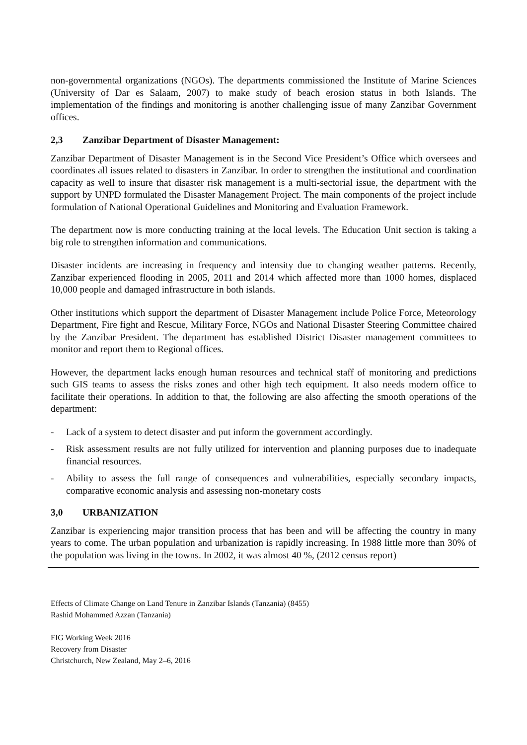non-governmental organizations (NGOs). The departments commissioned the Institute of Marine Sciences (University of Dar es Salaam, 2007) to make study of beach erosion status in both Islands. The implementation of the findings and monitoring is another challenging issue of many Zanzibar Government offices.
2,3 Zanzibar Department of Disaster Management:
Zanzibar Department of Disaster Management is in the Second Vice President’s Office which oversees and coordinates all issues related to disasters in Zanzibar. In order to strengthen the institutional and coordination capacity as well to insure that disaster risk management is a multi-sectorial issue, the department with the support by UNPD formulated the Disaster Management Project. The main components of the project include formulation of National Operational Guidelines and Monitoring and Evaluation Framework.
The department now is more conducting training at the local levels. The Education Unit section is taking a big role to strengthen information and communications.
Disaster incidents are increasing in frequency and intensity due to changing weather patterns. Recently, Zanzibar experienced flooding in 2005, 2011 and 2014 which affected more than 1000 homes, displaced 10,000 people and damaged infrastructure in both islands.
Other institutions which support the department of Disaster Management include Police Force, Meteorology Department, Fire fight and Rescue, Military Force, NGOs and National Disaster Steering Committee chaired by the Zanzibar President. The department has established District Disaster management committees to monitor and report them to Regional offices.
However, the department lacks enough human resources and technical staff of monitoring and predictions such GIS teams to assess the risks zones and other high tech equipment. It also needs modern office to facilitate their operations. In addition to that, the following are also affecting the smooth operations of the department:
- Lack of a system to detect disaster and put inform the government accordingly.
- Risk assessment results are not fully utilized for intervention and planning purposes due to inadequate financial resources.
- Ability to assess the full range of consequences and vulnerabilities, especially secondary impacts, comparative economic analysis and assessing non-monetary costs
3,0 URBANIZATION
Zanzibar is experiencing major transition process that has been and will be affecting the country in many years to come. The urban population and urbanization is rapidly increasing. In 1988 little more than 30% of the population was living in the towns. In 2002, it was almost 40 %, (2012 census report)
Effects of Climate Change on Land Tenure in Zanzibar Islands (Tanzania) (8455)
Rashid Mohammed Azzan (Tanzania)
FIG Working Week 2016
Recovery from Disaster
Christchurch, New Zealand, May 2–6, 2016